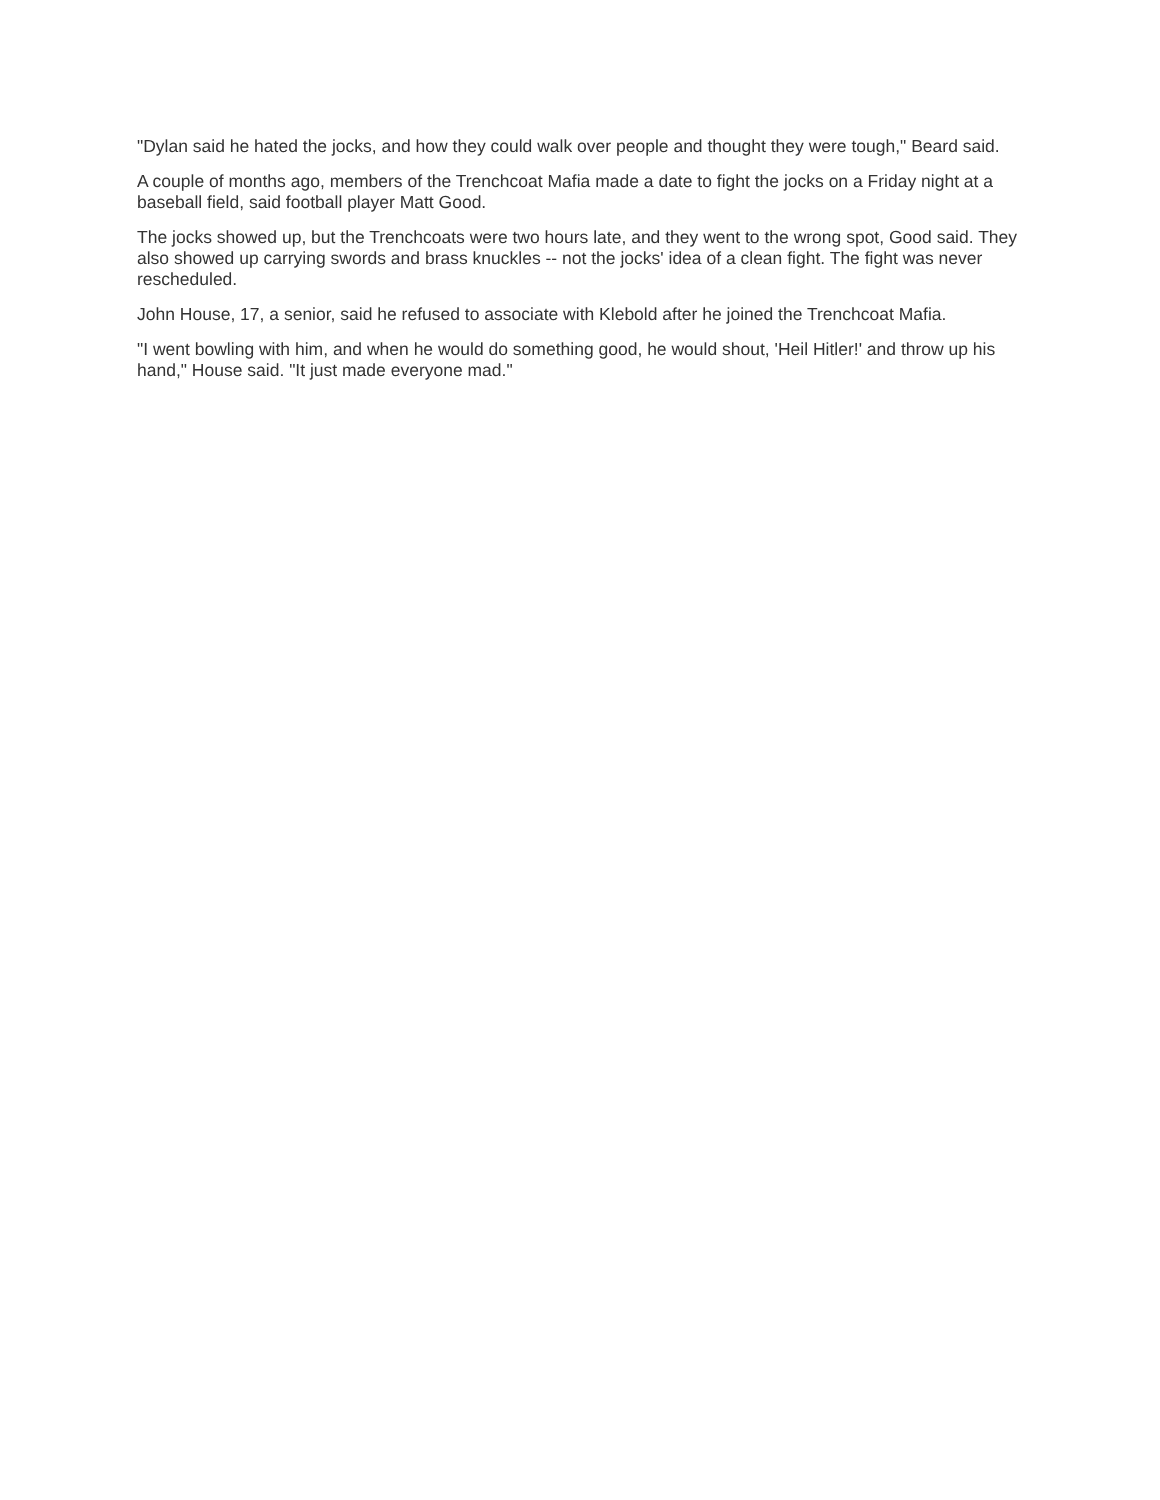"Dylan said he hated the jocks, and how they could walk over people and thought they were tough," Beard said.
A couple of months ago, members of the Trenchcoat Mafia made a date to fight the jocks on a Friday night at a baseball field, said football player Matt Good.
The jocks showed up, but the Trenchcoats were two hours late, and they went to the wrong spot, Good said. They also showed up carrying swords and brass knuckles -- not the jocks' idea of a clean fight. The fight was never rescheduled.
John House, 17, a senior, said he refused to associate with Klebold after he joined the Trenchcoat Mafia.
"I went bowling with him, and when he would do something good, he would shout, 'Heil Hitler!' and throw up his hand," House said. "It just made everyone mad."